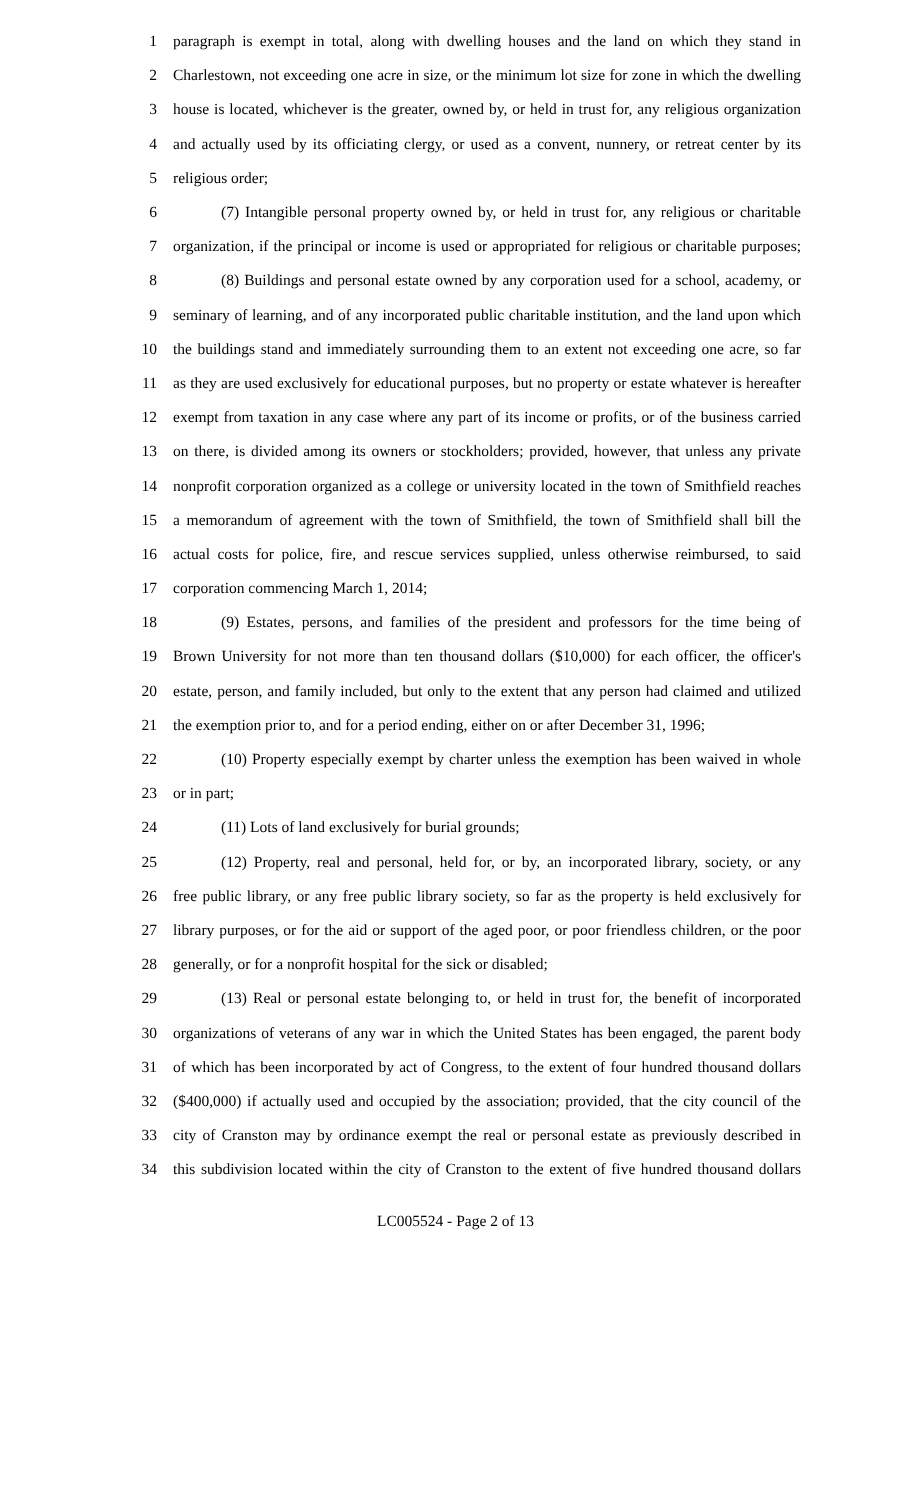1
paragraph is exempt in total, along with dwelling houses and the land on which they stand in
2
Charlestown, not exceeding one acre in size, or the minimum lot size for zone in which the dwelling
3
house is located, whichever is the greater, owned by, or held in trust for, any religious organization
4
and actually used by its officiating clergy, or used as a convent, nunnery, or retreat center by its
5 religious order;
6
(7) Intangible personal property owned by, or held in trust for, any religious or charitable
7
organization, if the principal or income is used or appropriated for religious or charitable purposes;
8
(8) Buildings and personal estate owned by any corporation used for a school, academy, or
9
seminary of learning, and of any incorporated public charitable institution, and the land upon which
10
the buildings stand and immediately surrounding them to an extent not exceeding one acre, so far
11
as they are used exclusively for educational purposes, but no property or estate whatever is hereafter
12
exempt from taxation in any case where any part of its income or profits, or of the business carried
13
on there, is divided among its owners or stockholders; provided, however, that unless any private
14
nonprofit corporation organized as a college or university located in the town of Smithfield reaches
15
a memorandum of agreement with the town of Smithfield, the town of Smithfield shall bill the
16
actual costs for police, fire, and rescue services supplied, unless otherwise reimbursed, to said
17 corporation commencing March 1, 2014;
18
(9) Estates, persons, and families of the president and professors for the time being of
19
Brown University for not more than ten thousand dollars ($10,000) for each officer, the officer's
20
estate, person, and family included, but only to the extent that any person had claimed and utilized
21
the exemption prior to, and for a period ending, either on or after December 31, 1996;
22
(10) Property especially exempt by charter unless the exemption has been waived in whole
23 or in part;
24 (11) Lots of land exclusively for burial grounds;
25
(12) Property, real and personal, held for, or by, an incorporated library, society, or any
26
free public library, or any free public library society, so far as the property is held exclusively for
27
library purposes, or for the aid or support of the aged poor, or poor friendless children, or the poor
28 generally, or for a nonprofit hospital for the sick or disabled;
29
(13) Real or personal estate belonging to, or held in trust for, the benefit of incorporated
30
organizations of veterans of any war in which the United States has been engaged, the parent body
31
of which has been incorporated by act of Congress, to the extent of four hundred thousand dollars
32
($400,000) if actually used and occupied by the association; provided, that the city council of the
33
city of Cranston may by ordinance exempt the real or personal estate as previously described in
34
this subdivision located within the city of Cranston to the extent of five hundred thousand dollars
LC005524 - Page 2 of 13